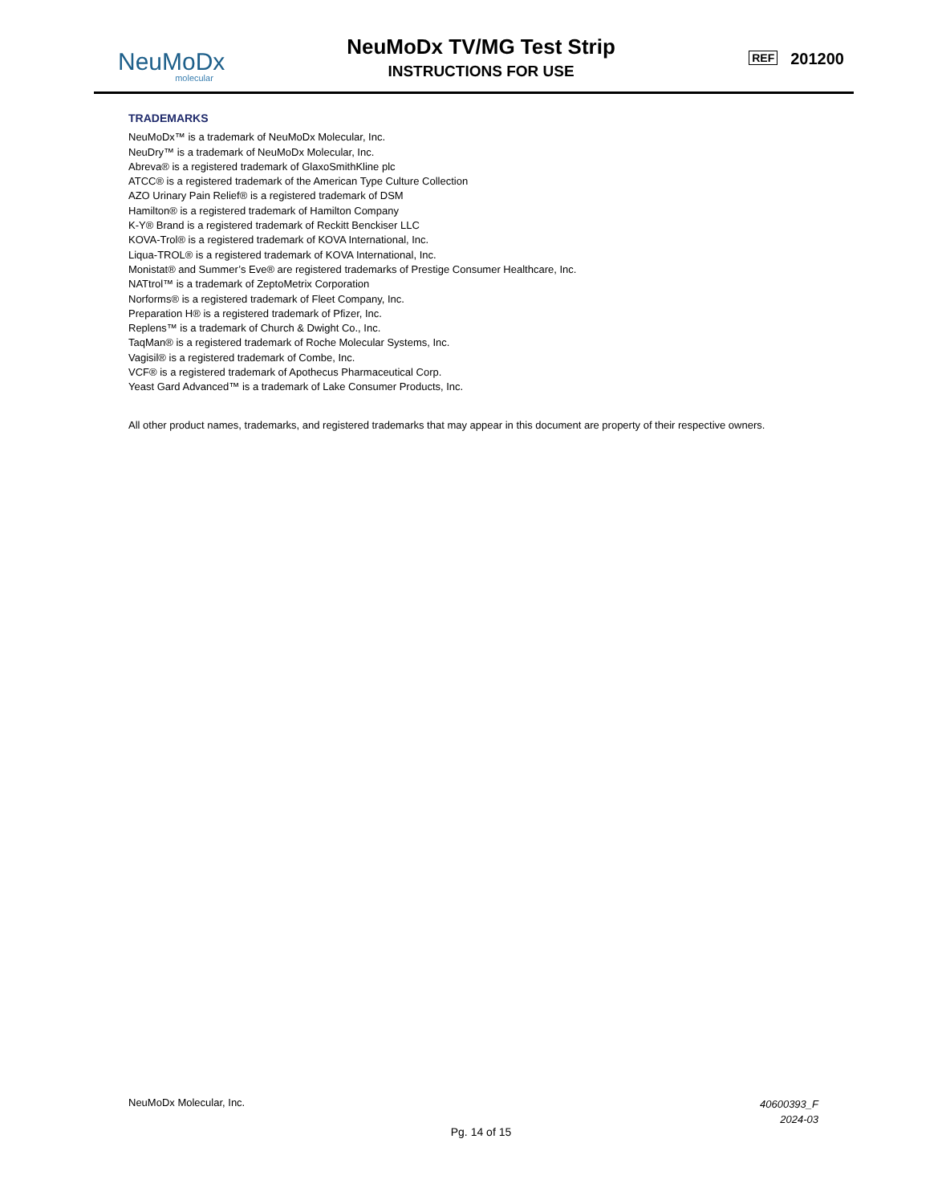NeuMoDx
molecular
NeuMoDx TV/MG Test Strip
INSTRUCTIONS FOR USE
REF 201200
TRADEMARKS
NeuMoDx™ is a trademark of NeuMoDx Molecular, Inc.
NeuDry™ is a trademark of NeuMoDx Molecular, Inc.
Abreva® is a registered trademark of GlaxoSmithKline plc
ATCC® is a registered trademark of the American Type Culture Collection
AZO Urinary Pain Relief® is a registered trademark of DSM
Hamilton® is a registered trademark of Hamilton Company
K-Y® Brand is a registered trademark of Reckitt Benckiser LLC
KOVA-Trol® is a registered trademark of KOVA International, Inc.
Liqua-TROL® is a registered trademark of KOVA International, Inc.
Monistat® and Summer’s Eve® are registered trademarks of Prestige Consumer Healthcare, Inc.
NATtrol™ is a trademark of ZeptoMetrix Corporation
Norforms® is a registered trademark of Fleet Company, Inc.
Preparation H® is a registered trademark of Pfizer, Inc.
Replens™ is a trademark of Church & Dwight Co., Inc.
TaqMan® is a registered trademark of Roche Molecular Systems, Inc.
Vagisil® is a registered trademark of Combe, Inc.
VCF® is a registered trademark of Apothecus Pharmaceutical Corp.
Yeast Gard Advanced™ is a trademark of Lake Consumer Products, Inc.
All other product names, trademarks, and registered trademarks that may appear in this document are property of their respective owners.
NeuMoDx Molecular, Inc. 40600393_F
2024-03
Pg. 14 of 15